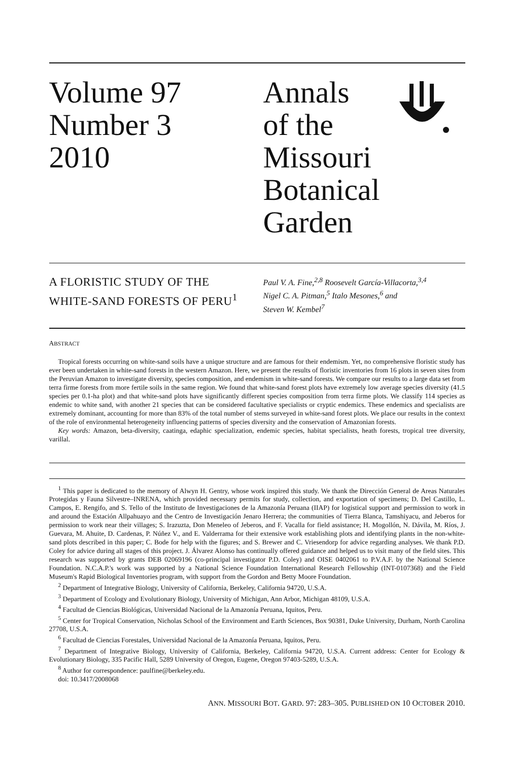Volume 97
Number 3
2010
Annals
of the
Missouri
Botanical
Garden
A FLORISTIC STUDY OF THE
WHITE-SAND FORESTS OF PERU<sup>1</sup>
Paul V. A. Fine,<sup>2,8</sup> Roosevelt García-Villacorta,<sup>3,4</sup>
Nigel C. A. Pitman,<sup>5</sup> Italo Mesones,<sup>6</sup> and
Steven W. Kembel<sup>7</sup>
ABSTRACT
Tropical forests occurring on white-sand soils have a unique structure and are famous for their endemism. Yet, no comprehensive floristic study has ever been undertaken in white-sand forests in the western Amazon. Here, we present the results of floristic inventories from 16 plots in seven sites from the Peruvian Amazon to investigate diversity, species composition, and endemism in white-sand forests. We compare our results to a large data set from terra firme forests from more fertile soils in the same region. We found that white-sand forest plots have extremely low average species diversity (41.5 species per 0.1-ha plot) and that white-sand plots have significantly different species composition from terra firme plots. We classify 114 species as endemic to white sand, with another 21 species that can be considered facultative specialists or cryptic endemics. These endemics and specialists are extremely dominant, accounting for more than 83% of the total number of stems surveyed in white-sand forest plots. We place our results in the context of the role of environmental heterogeneity influencing patterns of species diversity and the conservation of Amazonian forests.
Key words: Amazon, beta-diversity, caatinga, edaphic specialization, endemic species, habitat specialists, heath forests, tropical tree diversity, varillal.
<sup>1</sup> This paper is dedicated to the memory of Alwyn H. Gentry, whose work inspired this study. We thank the Dirección General de Areas Naturales Protegidas y Fauna Silvestre–INRENA, which provided necessary permits for study, collection, and exportation of specimens; D. Del Castillo, L. Campos, E. Rengifo, and S. Tello of the Instituto de Investigaciones de la Amazonía Peruana (IIAP) for logistical support and permission to work in and around the Estación Allpahuayo and the Centro de Investigación Jenaro Herrera; the communities of Tierra Blanca, Tamshiyacu, and Jeberos for permission to work near their villages; S. Irazuzta, Don Meneleo of Jeberos, and F. Vacalla for field assistance; H. Mogollón, N. Dávila, M. Ríos, J. Guevara, M. Ahuite, D. Cardenas, P. Núñez V., and E. Valderrama for their extensive work establishing plots and identifying plants in the non-white-sand plots described in this paper; C. Bode for help with the figures; and S. Brewer and C. Vriesendorp for advice regarding analyses. We thank P.D. Coley for advice during all stages of this project. J. Álvarez Alonso has continually offered guidance and helped us to visit many of the field sites. This research was supported by grants DEB 02069196 (co-principal investigator P.D. Coley) and OISE 0402061 to P.V.A.F. by the National Science Foundation. N.C.A.P.'s work was supported by a National Science Foundation International Research Fellowship (INT-0107368) and the Field Museum's Rapid Biological Inventories program, with support from the Gordon and Betty Moore Foundation.
<sup>2</sup> Department of Integrative Biology, University of California, Berkeley, California 94720, U.S.A.
<sup>3</sup> Department of Ecology and Evolutionary Biology, University of Michigan, Ann Arbor, Michigan 48109, U.S.A.
<sup>4</sup> Facultad de Ciencias Biológicas, Universidad Nacional de la Amazonía Peruana, Iquitos, Peru.
<sup>5</sup> Center for Tropical Conservation, Nicholas School of the Environment and Earth Sciences, Box 90381, Duke University, Durham, North Carolina 27708, U.S.A.
<sup>6</sup> Facultad de Ciencias Forestales, Universidad Nacional de la Amazonía Peruana, Iquitos, Peru.
<sup>7</sup> Department of Integrative Biology, University of California, Berkeley, California 94720, U.S.A. Current address: Center for Ecology & Evolutionary Biology, 335 Pacific Hall, 5289 University of Oregon, Eugene, Oregon 97403-5289, U.S.A.
<sup>8</sup> Author for correspondence: paulfine@berkeley.edu.
doi: 10.3417/2008068
ANN. MISSOURI BOT. GARD. 97: 283–305. PUBLISHED ON 10 OCTOBER 2010.